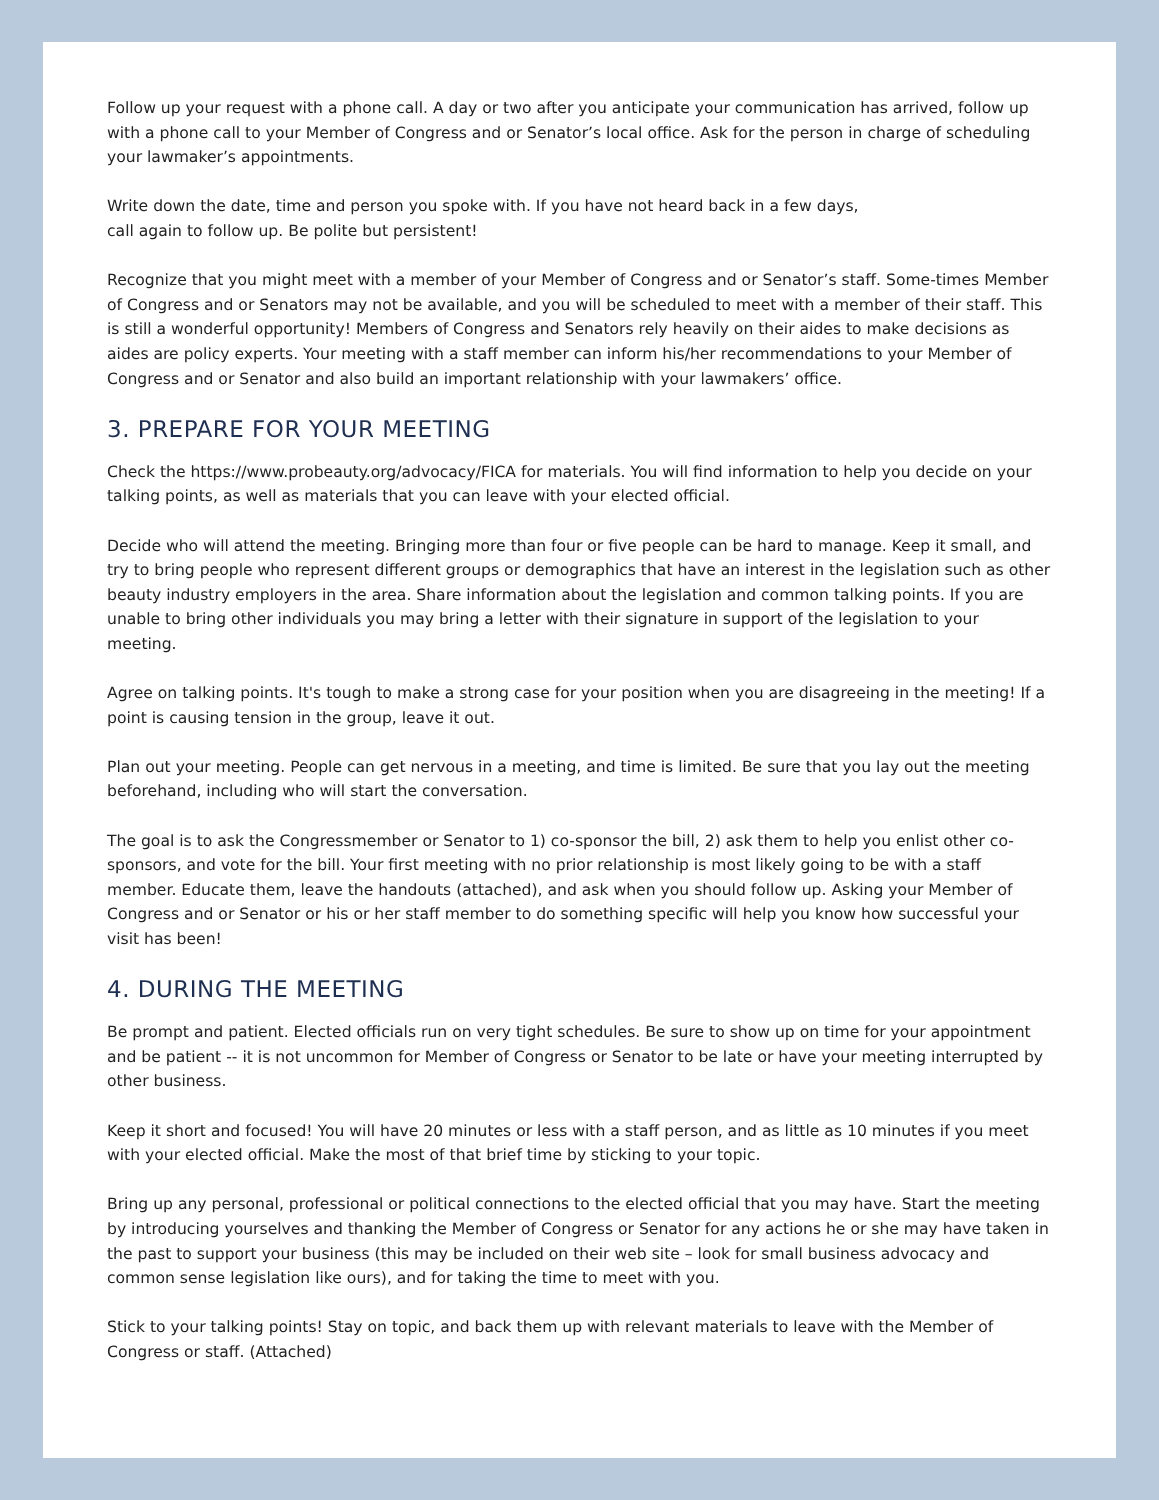Follow up your request with a phone call. A day or two after you anticipate your communication has arrived, follow up with a phone call to your Member of Congress and or Senator’s local office. Ask for the person in charge of scheduling your lawmaker’s appointments.
Write down the date, time and person you spoke with. If you have not heard back in a few days,
call again to follow up. Be polite but persistent!
Recognize that you might meet with a member of your Member of Congress and or Senator’s staff. Some-times Member of Congress and or Senators may not be available, and you will be scheduled to meet with a member of their staff. This is still a wonderful opportunity! Members of Congress and Senators rely heavily on their aides to make decisions as aides are policy experts. Your meeting with a staff member can inform his/her recommendations to your Member of Congress and or Senator and also build an important relationship with your lawmakers’ office.
3. PREPARE FOR YOUR MEETING
Check the https://www.probeauty.org/advocacy/FICA for materials. You will find information to help you decide on your talking points, as well as materials that you can leave with your elected official.
Decide who will attend the meeting. Bringing more than four or five people can be hard to manage. Keep it small, and try to bring people who represent different groups or demographics that have an interest in the legislation such as other beauty industry employers in the area. Share information about the legislation and common talking points. If you are unable to bring other individuals you may bring a letter with their signature in support of the legislation to your meeting.
Agree on talking points. It's tough to make a strong case for your position when you are disagreeing in the meeting! If a point is causing tension in the group, leave it out.
Plan out your meeting. People can get nervous in a meeting, and time is limited. Be sure that you lay out the meeting beforehand, including who will start the conversation.
The goal is to ask the Congressmember or Senator to 1) co-sponsor the bill, 2) ask them to help you enlist other co-sponsors, and vote for the bill. Your first meeting with no prior relationship is most likely going to be with a staff member. Educate them, leave the handouts (attached), and ask when you should follow up. Asking your Member of Congress and or Senator or his or her staff member to do something specific will help you know how successful your visit has been!
4. DURING THE MEETING
Be prompt and patient. Elected officials run on very tight schedules. Be sure to show up on time for your appointment and be patient -- it is not uncommon for Member of Congress or Senator to be late or have your meeting interrupted by other business.
Keep it short and focused! You will have 20 minutes or less with a staff person, and as little as 10 minutes if you meet with your elected official. Make the most of that brief time by sticking to your topic.
Bring up any personal, professional or political connections to the elected official that you may have. Start the meeting by introducing yourselves and thanking the Member of Congress or Senator for any actions he or she may have taken in the past to support your business (this may be included on their web site – look for small business advocacy and common sense legislation like ours), and for taking the time to meet with you.
Stick to your talking points! Stay on topic, and back them up with relevant materials to leave with the Member of Congress or staff. (Attached)